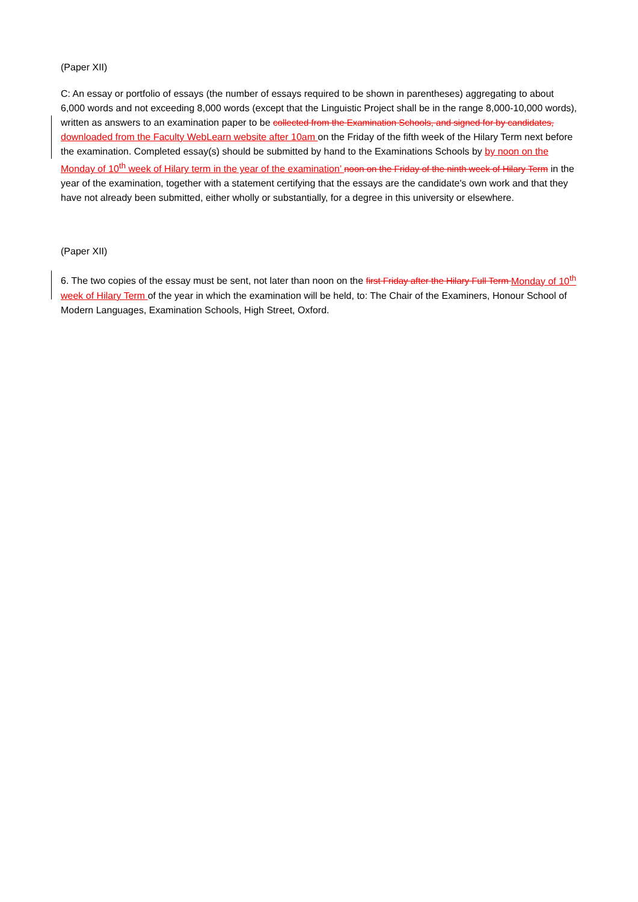(Paper XII)
C: An essay or portfolio of essays (the number of essays required to be shown in parentheses) aggregating to about 6,000 words and not exceeding 8,000 words (except that the Linguistic Project shall be in the range 8,000-10,000 words), written as answers to an examination paper to be collected from the Examination Schools, and signed for by candidates, downloaded from the Faculty WebLearn website after 10am on the Friday of the fifth week of the Hilary Term next before the examination. Completed essay(s) should be submitted by hand to the Examinations Schools by by noon on the Monday of 10<sup>th</sup> week of Hilary term in the year of the examination’ noon on the Friday of the ninth week of Hilary Term in the year of the examination, together with a statement certifying that the essays are the candidate's own work and that they have not already been submitted, either wholly or substantially, for a degree in this university or elsewhere.
(Paper XII)
6. The two copies of the essay must be sent, not later than noon on the first Friday after the Hilary Full Term Monday of 10<sup>th</sup> week of Hilary Term of the year in which the examination will be held, to: The Chair of the Examiners, Honour School of Modern Languages, Examination Schools, High Street, Oxford.